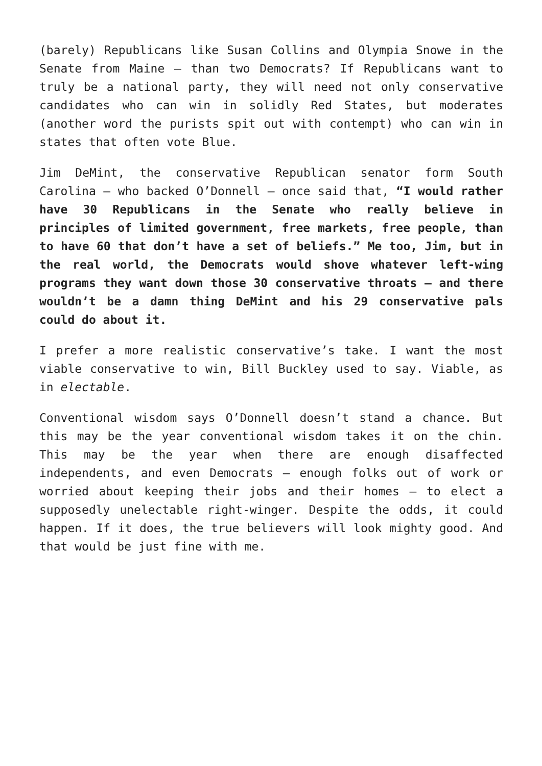(barely) Republicans like Susan Collins and Olympia Snowe in the Senate from Maine – than two Democrats? If Republicans want to truly be a national party, they will need not only conservative candidates who can win in solidly Red States, but moderates (another word the purists spit out with contempt) who can win in states that often vote Blue.
Jim DeMint, the conservative Republican senator form South Carolina – who backed O’Donnell – once said that, “I would rather have 30 Republicans in the Senate who really believe in principles of limited government, free markets, free people, than to have 60 that don’t have a set of beliefs.” Me too, Jim, but in the real world, the Democrats would shove whatever left-wing programs they want down those 30 conservative throats – and there wouldn’t be a damn thing DeMint and his 29 conservative pals could do about it.
I prefer a more realistic conservative’s take. I want the most viable conservative to win, Bill Buckley used to say. Viable, as in electable.
Conventional wisdom says O’Donnell doesn’t stand a chance. But this may be the year conventional wisdom takes it on the chin. This may be the year when there are enough disaffected independents, and even Democrats – enough folks out of work or worried about keeping their jobs and their homes – to elect a supposedly unelectable right-winger. Despite the odds, it could happen. If it does, the true believers will look mighty good. And that would be just fine with me.